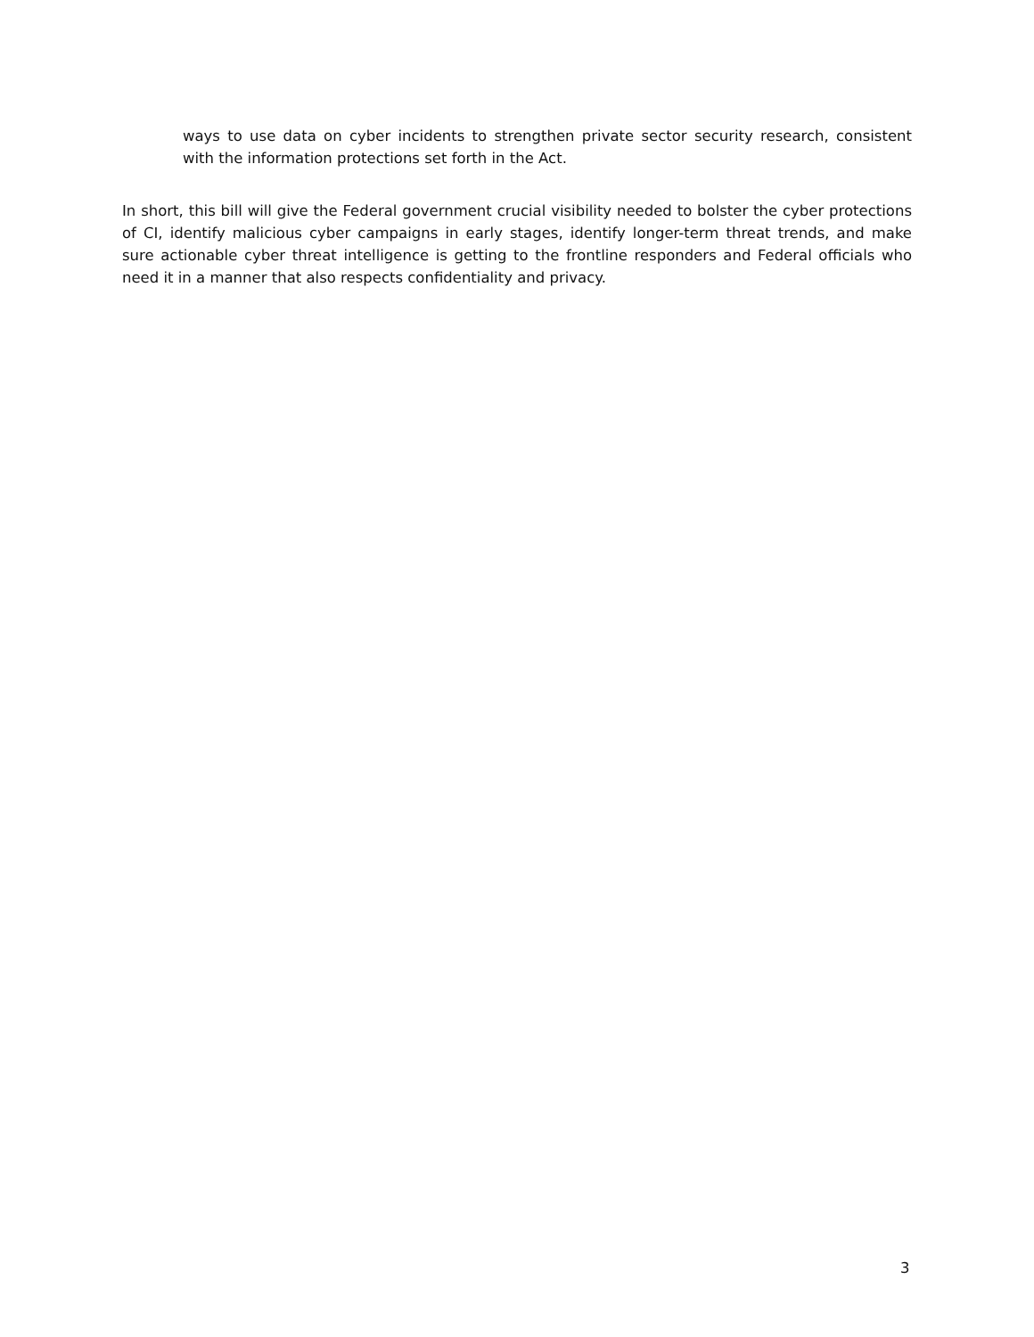ways to use data on cyber incidents to strengthen private sector security research, consistent with the information protections set forth in the Act.
In short, this bill will give the Federal government crucial visibility needed to bolster the cyber protections of CI, identify malicious cyber campaigns in early stages, identify longer-term threat trends, and make sure actionable cyber threat intelligence is getting to the frontline responders and Federal officials who need it in a manner that also respects confidentiality and privacy.
3